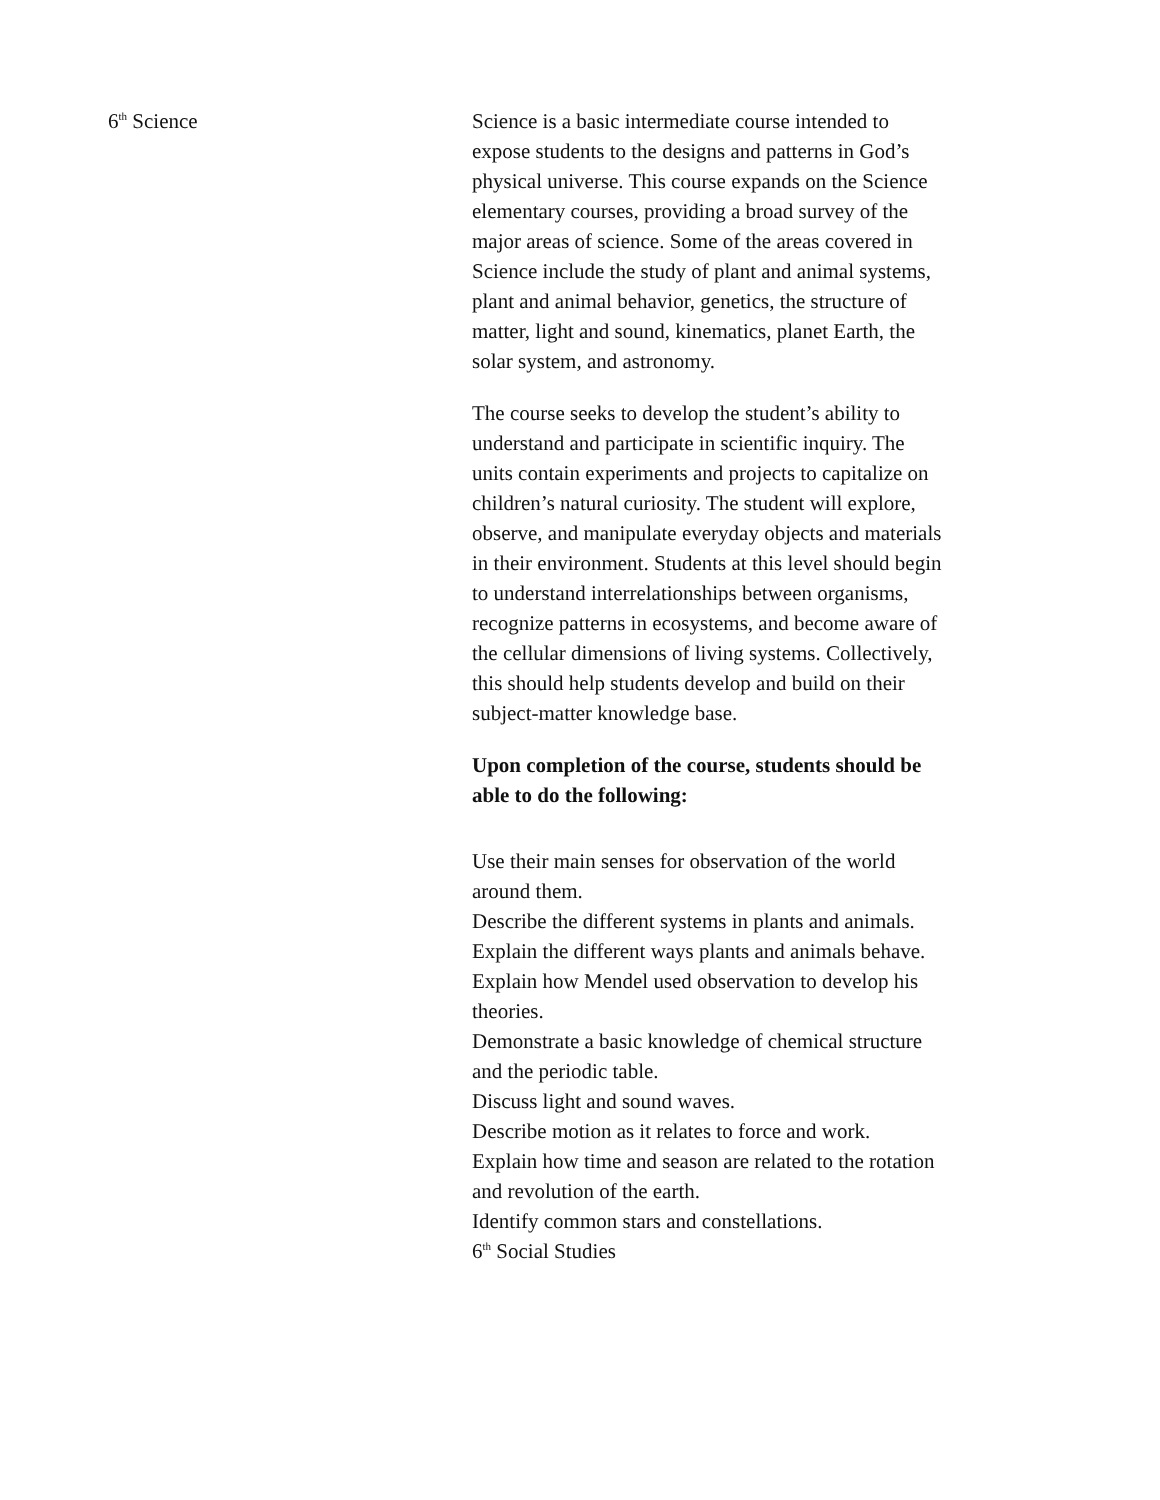6<sup>th</sup> Science Science is a basic intermediate course intended to expose students to the designs and patterns in God’s physical universe. This course expands on the Science elementary courses, providing a broad survey of the major areas of science. Some of the areas covered in Science include the study of plant and animal systems, plant and animal behavior, genetics, the structure of matter, light and sound, kinematics, planet Earth, the solar system, and astronomy.
The course seeks to develop the student’s ability to understand and participate in scientific inquiry. The units contain experiments and projects to capitalize on children’s natural curiosity. The student will explore, observe, and manipulate everyday objects and materials in their environment. Students at this level should begin to understand interrelationships between organisms, recognize patterns in ecosystems, and become aware of the cellular dimensions of living systems. Collectively, this should help students develop and build on their subject-matter knowledge base.
Upon completion of the course, students should be able to do the following:
Use their main senses for observation of the world around them.
Describe the different systems in plants and animals.
Explain the different ways plants and animals behave.
Explain how Mendel used observation to develop his theories.
Demonstrate a basic knowledge of chemical structure and the periodic table.
Discuss light and sound waves.
Describe motion as it relates to force and work.
Explain how time and season are related to the rotation and revolution of the earth.
Identify common stars and constellations.
6<sup>th</sup> Social Studies